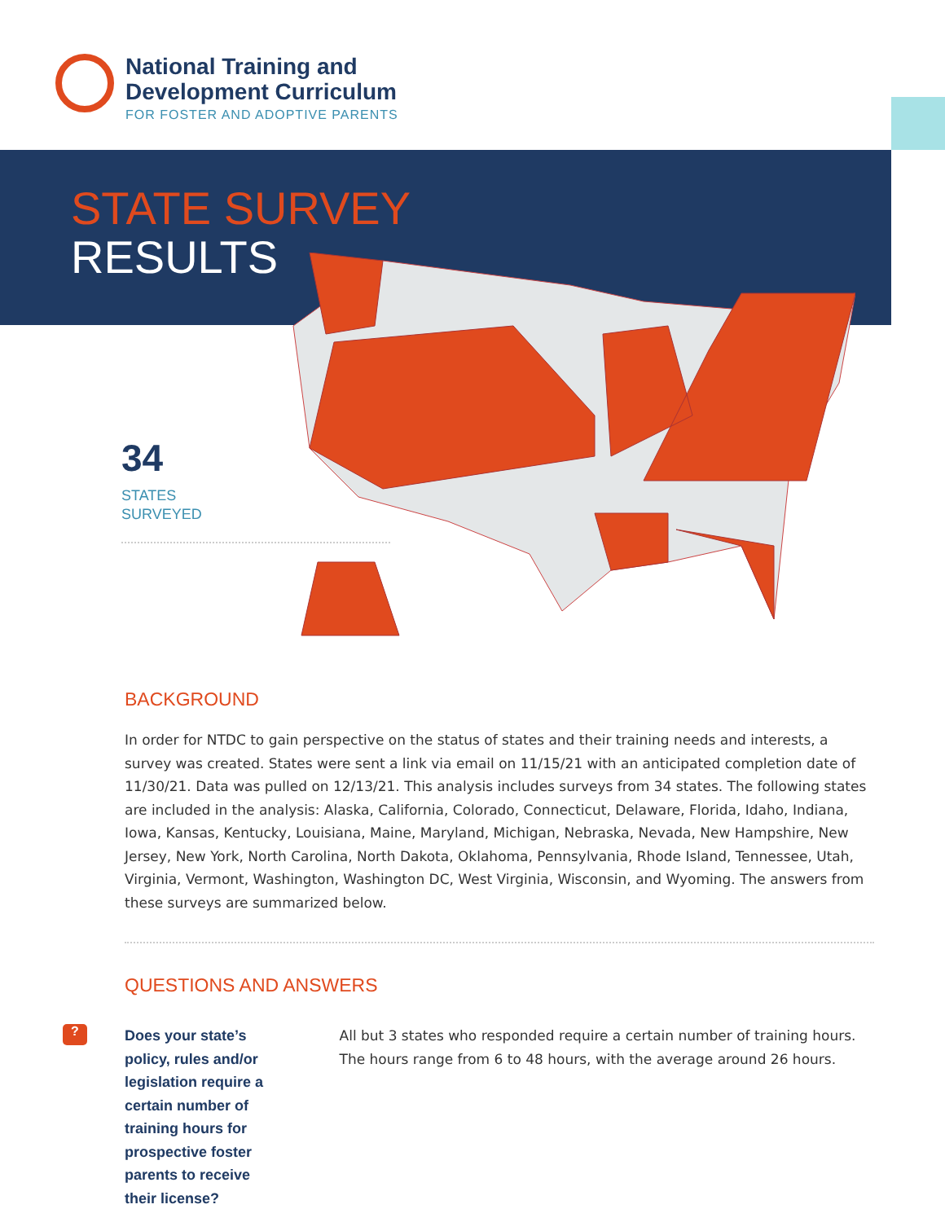National Training and
Development Curriculum
FOR FOSTER AND ADOPTIVE PARENTS
STATE SURVEY
RESULTS
34
STATES
SURVEYED
BACKGROUND
In order for NTDC to gain perspective on the status of states and their training needs and interests, a survey was created. States were sent a link via email on 11/15/21 with an anticipated completion date of 11/30/21. Data was pulled on 12/13/21. This analysis includes surveys from 34 states. The following states are included in the analysis: Alaska, California, Colorado, Connecticut, Delaware, Florida, Idaho, Indiana, Iowa, Kansas, Kentucky, Louisiana, Maine, Maryland, Michigan, Nebraska, Nevada, New Hamp­shire, New Jersey, New York, North Carolina, North Dakota, Oklahoma, Pennsylvania, Rhode Island, Ten­nessee, Utah, Virginia, Vermont, Washington, Washington DC, West Virginia, Wisconsin, and Wyoming. The answers from these surveys are summarized below.
QUESTIONS AND ANSWERS
?
Does your state’s policy, rules and/or legislation require a certain number of training hours for prospective foster parents to receive their license?
All but 3 states who responded require a certain number of training hours. The hours range from 6 to 48 hours, with the average around 26 hours.